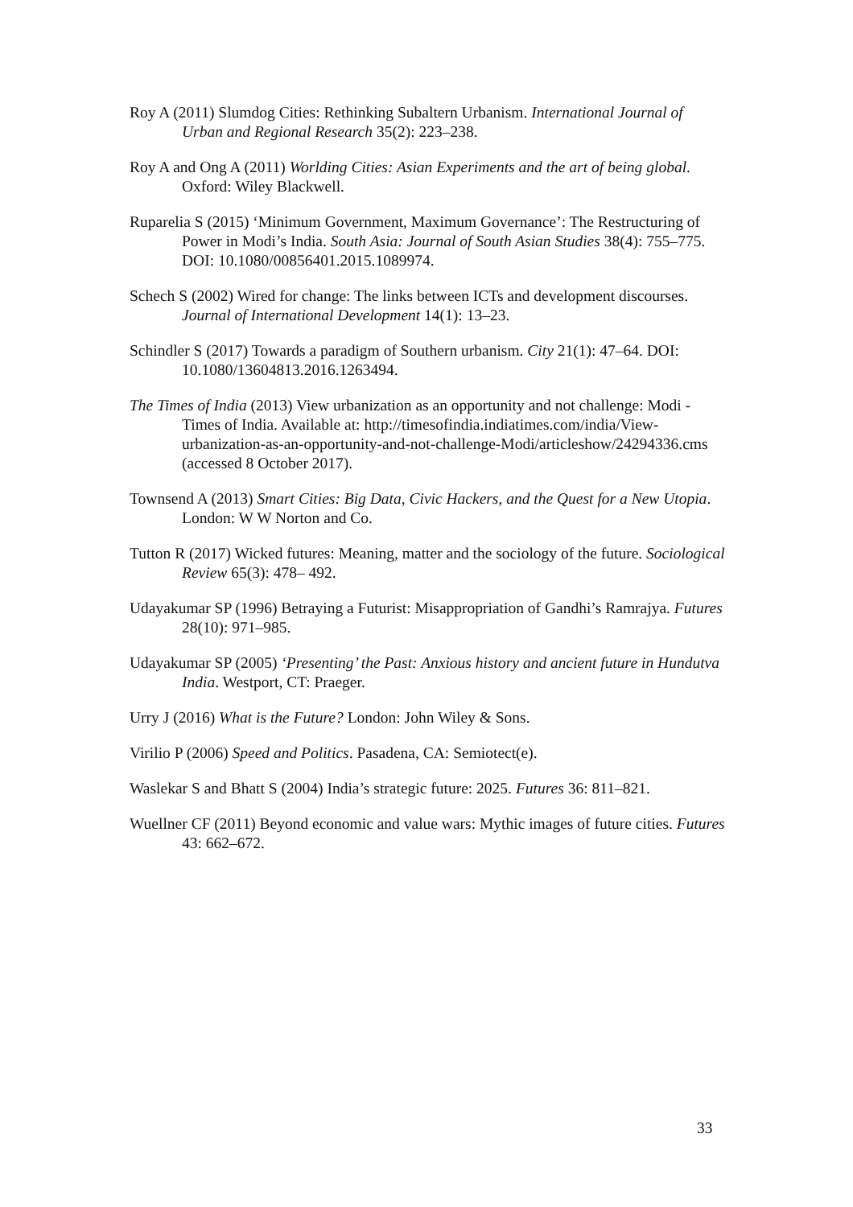Roy A (2011) Slumdog Cities: Rethinking Subaltern Urbanism. International Journal of Urban and Regional Research 35(2): 223–238.
Roy A and Ong A (2011) Worlding Cities: Asian Experiments and the art of being global. Oxford: Wiley Blackwell.
Ruparelia S (2015) ‘Minimum Government, Maximum Governance’: The Restructuring of Power in Modi’s India. South Asia: Journal of South Asian Studies 38(4): 755–775. DOI: 10.1080/00856401.2015.1089974.
Schech S (2002) Wired for change: The links between ICTs and development discourses. Journal of International Development 14(1): 13–23.
Schindler S (2017) Towards a paradigm of Southern urbanism. City 21(1): 47–64. DOI: 10.1080/13604813.2016.1263494.
The Times of India (2013) View urbanization as an opportunity and not challenge: Modi - Times of India. Available at: http://timesofindia.indiatimes.com/india/View-urbanization-as-an-opportunity-and-not-challenge-Modi/articleshow/24294336.cms (accessed 8 October 2017).
Townsend A (2013) Smart Cities: Big Data, Civic Hackers, and the Quest for a New Utopia. London: W W Norton and Co.
Tutton R (2017) Wicked futures: Meaning, matter and the sociology of the future. Sociological Review 65(3): 478– 492.
Udayakumar SP (1996) Betraying a Futurist: Misappropriation of Gandhi’s Ramrajya. Futures 28(10): 971–985.
Udayakumar SP (2005) ‘Presenting’ the Past: Anxious history and ancient future in Hundutva India. Westport, CT: Praeger.
Urry J (2016) What is the Future? London: John Wiley & Sons.
Virilio P (2006) Speed and Politics. Pasadena, CA: Semiotect(e).
Waslekar S and Bhatt S (2004) India’s strategic future: 2025. Futures 36: 811–821.
Wuellner CF (2011) Beyond economic and value wars: Mythic images of future cities. Futures 43: 662–672.
33